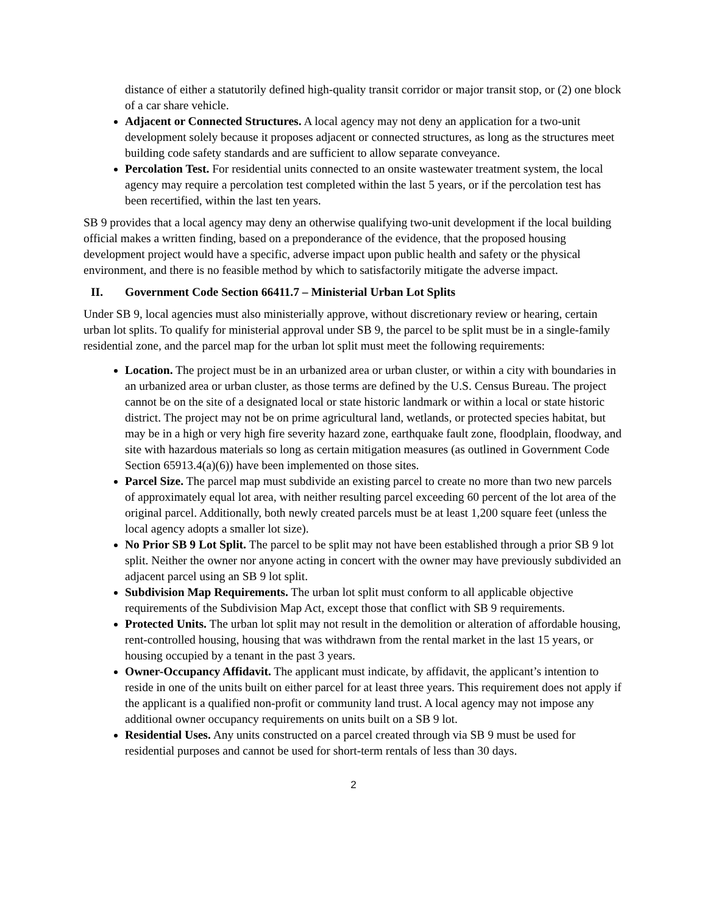distance of either a statutorily defined high-quality transit corridor or major transit stop, or (2) one block of a car share vehicle.
Adjacent or Connected Structures. A local agency may not deny an application for a two-unit development solely because it proposes adjacent or connected structures, as long as the structures meet building code safety standards and are sufficient to allow separate conveyance.
Percolation Test. For residential units connected to an onsite wastewater treatment system, the local agency may require a percolation test completed within the last 5 years, or if the percolation test has been recertified, within the last ten years.
SB 9 provides that a local agency may deny an otherwise qualifying two-unit development if the local building official makes a written finding, based on a preponderance of the evidence, that the proposed housing development project would have a specific, adverse impact upon public health and safety or the physical environment, and there is no feasible method by which to satisfactorily mitigate the adverse impact.
II. Government Code Section 66411.7 – Ministerial Urban Lot Splits
Under SB 9, local agencies must also ministerially approve, without discretionary review or hearing, certain urban lot splits. To qualify for ministerial approval under SB 9, the parcel to be split must be in a single-family residential zone, and the parcel map for the urban lot split must meet the following requirements:
Location. The project must be in an urbanized area or urban cluster, or within a city with boundaries in an urbanized area or urban cluster, as those terms are defined by the U.S. Census Bureau. The project cannot be on the site of a designated local or state historic landmark or within a local or state historic district. The project may not be on prime agricultural land, wetlands, or protected species habitat, but may be in a high or very high fire severity hazard zone, earthquake fault zone, floodplain, floodway, and site with hazardous materials so long as certain mitigation measures (as outlined in Government Code Section 65913.4(a)(6)) have been implemented on those sites.
Parcel Size. The parcel map must subdivide an existing parcel to create no more than two new parcels of approximately equal lot area, with neither resulting parcel exceeding 60 percent of the lot area of the original parcel. Additionally, both newly created parcels must be at least 1,200 square feet (unless the local agency adopts a smaller lot size).
No Prior SB 9 Lot Split. The parcel to be split may not have been established through a prior SB 9 lot split. Neither the owner nor anyone acting in concert with the owner may have previously subdivided an adjacent parcel using an SB 9 lot split.
Subdivision Map Requirements. The urban lot split must conform to all applicable objective requirements of the Subdivision Map Act, except those that conflict with SB 9 requirements.
Protected Units. The urban lot split may not result in the demolition or alteration of affordable housing, rent-controlled housing, housing that was withdrawn from the rental market in the last 15 years, or housing occupied by a tenant in the past 3 years.
Owner-Occupancy Affidavit. The applicant must indicate, by affidavit, the applicant’s intention to reside in one of the units built on either parcel for at least three years. This requirement does not apply if the applicant is a qualified non-profit or community land trust. A local agency may not impose any additional owner occupancy requirements on units built on a SB 9 lot.
Residential Uses. Any units constructed on a parcel created through via SB 9 must be used for residential purposes and cannot be used for short-term rentals of less than 30 days.
2